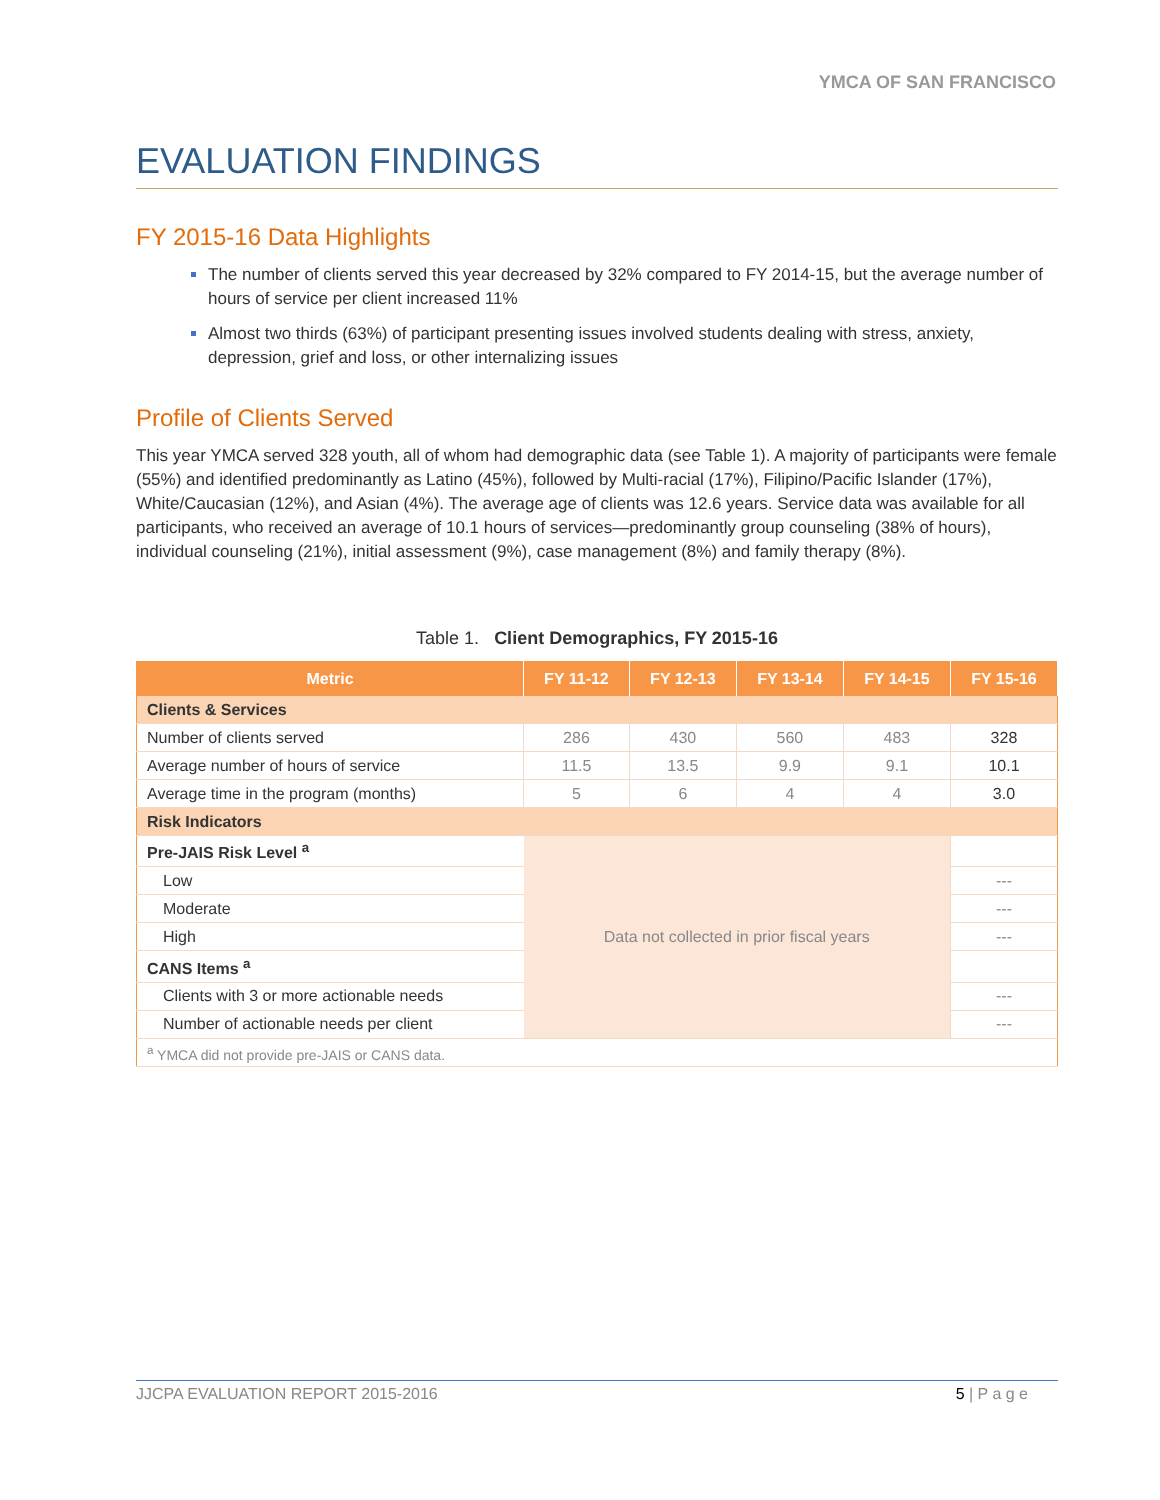YMCA OF SAN FRANCISCO
EVALUATION FINDINGS
FY 2015-16 Data Highlights
The number of clients served this year decreased by 32% compared to FY 2014-15, but the average number of hours of service per client increased 11%
Almost two thirds (63%) of participant presenting issues involved students dealing with stress, anxiety, depression, grief and loss, or other internalizing issues
Profile of Clients Served
This year YMCA served 328 youth, all of whom had demographic data (see Table 1). A majority of participants were female (55%) and identified predominantly as Latino (45%), followed by Multi-racial (17%), Filipino/Pacific Islander (17%), White/Caucasian (12%), and Asian (4%). The average age of clients was 12.6 years. Service data was available for all participants, who received an average of 10.1 hours of services—predominantly group counseling (38% of hours), individual counseling (21%), initial assessment (9%), case management (8%) and family therapy (8%).
Table 1. Client Demographics, FY 2015-16
| Metric | FY 11-12 | FY 12-13 | FY 13-14 | FY 14-15 | FY 15-16 |
| --- | --- | --- | --- | --- | --- |
| Clients & Services | | | | | |
| Number of clients served | 286 | 430 | 560 | 483 | 328 |
| Average number of hours of service | 11.5 | 13.5 | 9.9 | 9.1 | 10.1 |
| Average time in the program (months) | 5 | 6 | 4 | 4 | 3.0 |
| Risk Indicators | | | | | |
| Pre-JAIS Risk Level <sup>a</sup> | Data not collected in prior fiscal years | | | | |
| Low | | | | | --- |
| Moderate | | | | | --- |
| High | | | | | --- |
| CANS Items <sup>a</sup> | | | | | |
| Clients with 3 or more actionable needs | | | | | --- |
| Number of actionable needs per client | | | | | --- |
| <sup>a</sup> YMCA did not provide pre-JAIS or CANS data. | | | | | |
JJCPA EVALUATION REPORT 2015-2016 5 | P a g e